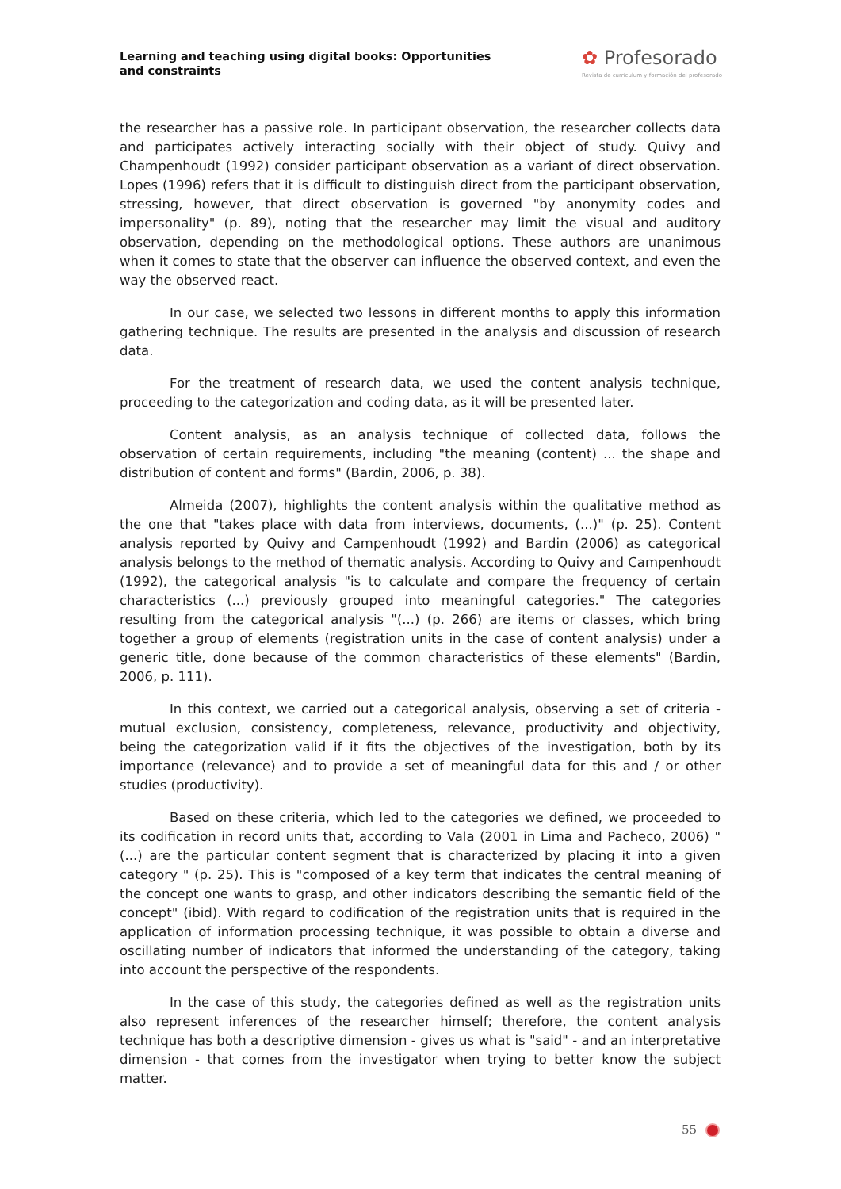Learning and teaching using digital books: Opportunities and constraints
✿ Profesorado
Revista de currículum y formación del profesorado
the researcher has a passive role. In participant observation, the researcher collects data and participates actively interacting socially with their object of study. Quivy and Champenhoudt (1992) consider participant observation as a variant of direct observation. Lopes (1996) refers that it is difficult to distinguish direct from the participant observation, stressing, however, that direct observation is governed "by anonymity codes and impersonality" (p. 89), noting that the researcher may limit the visual and auditory observation, depending on the methodological options. These authors are unanimous when it comes to state that the observer can influence the observed context, and even the way the observed react.
In our case, we selected two lessons in different months to apply this information gathering technique. The results are presented in the analysis and discussion of research data.
For the treatment of research data, we used the content analysis technique, proceeding to the categorization and coding data, as it will be presented later.
Content analysis, as an analysis technique of collected data, follows the observation of certain requirements, including "the meaning (content) ... the shape and distribution of content and forms" (Bardin, 2006, p. 38).
Almeida (2007), highlights the content analysis within the qualitative method as the one that "takes place with data from interviews, documents, (...)" (p. 25). Content analysis reported by Quivy and Campenhoudt (1992) and Bardin (2006) as categorical analysis belongs to the method of thematic analysis. According to Quivy and Campenhoudt (1992), the categorical analysis "is to calculate and compare the frequency of certain characteristics (...) previously grouped into meaningful categories." The categories resulting from the categorical analysis "(...) (p. 266) are items or classes, which bring together a group of elements (registration units in the case of content analysis) under a generic title, done because of the common characteristics of these elements" (Bardin, 2006, p. 111).
In this context, we carried out a categorical analysis, observing a set of criteria - mutual exclusion, consistency, completeness, relevance, productivity and objectivity, being the categorization valid if it fits the objectives of the investigation, both by its importance (relevance) and to provide a set of meaningful data for this and / or other studies (productivity).
Based on these criteria, which led to the categories we defined, we proceeded to its codification in record units that, according to Vala (2001 in Lima and Pacheco, 2006) "(...) are the particular content segment that is characterized by placing it into a given category " (p. 25). This is "composed of a key term that indicates the central meaning of the concept one wants to grasp, and other indicators describing the semantic field of the concept" (ibid). With regard to codification of the registration units that is required in the application of information processing technique, it was possible to obtain a diverse and oscillating number of indicators that informed the understanding of the category, taking into account the perspective of the respondents.
In the case of this study, the categories defined as well as the registration units also represent inferences of the researcher himself; therefore, the content analysis technique has both a descriptive dimension - gives us what is "said" - and an interpretative dimension - that comes from the investigator when trying to better know the subject matter.
55